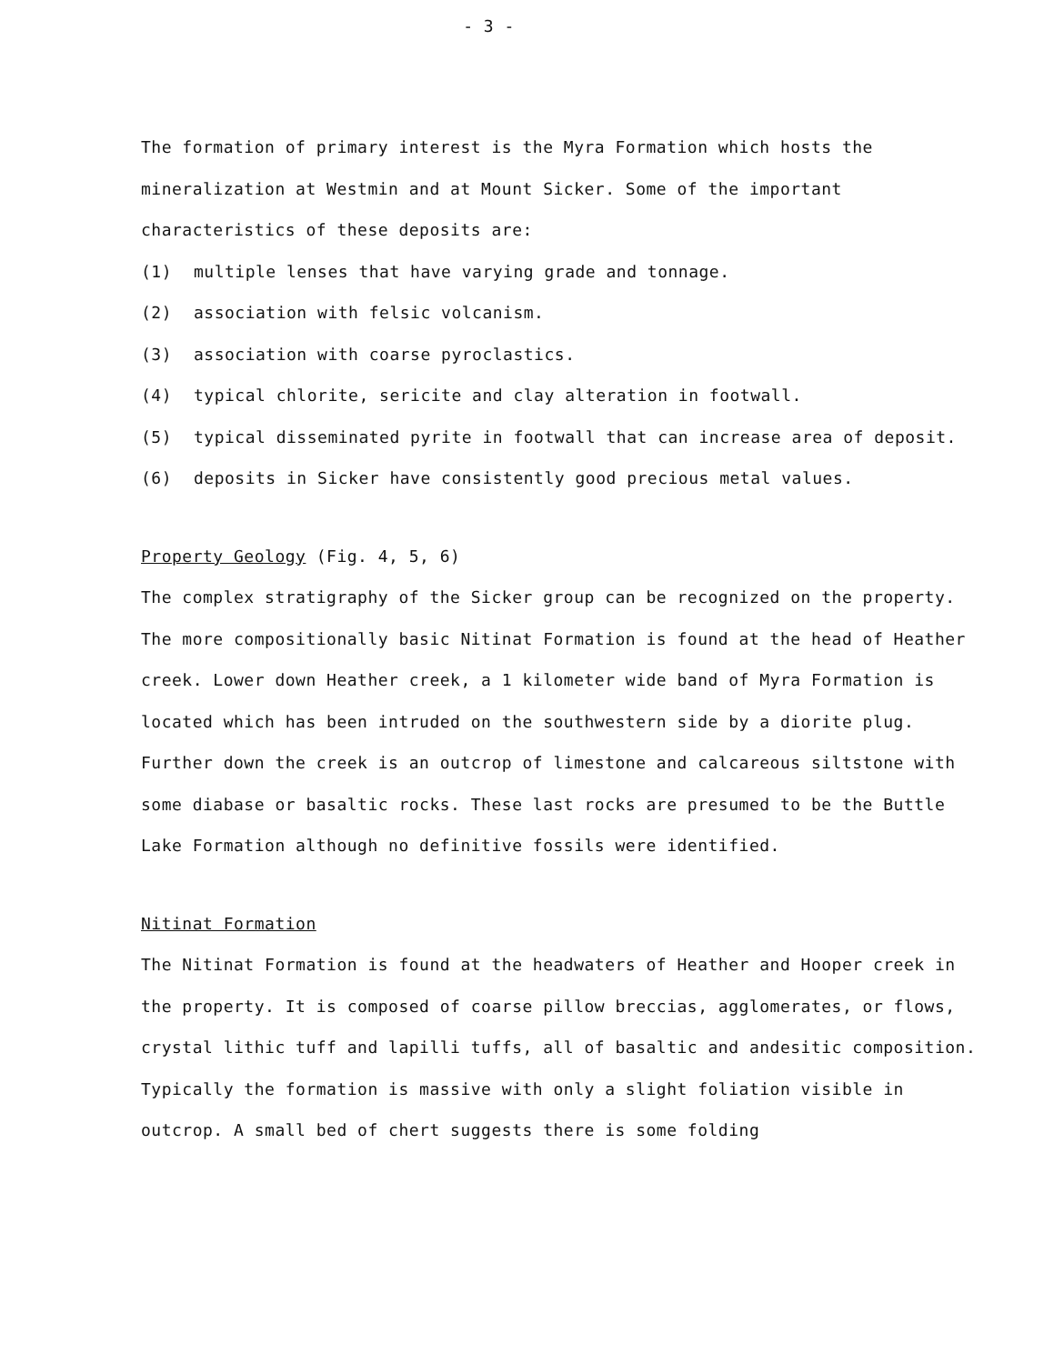- 3 -
The formation of primary interest is the Myra Formation which hosts the mineralization at Westmin and at Mount Sicker. Some of the important characteristics of these deposits are:
(1) multiple lenses that have varying grade and tonnage.
(2) association with felsic volcanism.
(3) association with coarse pyroclastics.
(4) typical chlorite, sericite and clay alteration in footwall.
(5) typical disseminated pyrite in footwall that can increase area of deposit.
(6) deposits in Sicker have consistently good precious metal values.
Property Geology (Fig. 4, 5, 6)
The complex stratigraphy of the Sicker group can be recognized on the property. The more compositionally basic Nitinat Formation is found at the head of Heather creek. Lower down Heather creek, a 1 kilometer wide band of Myra Formation is located which has been intruded on the southwestern side by a diorite plug. Further down the creek is an outcrop of limestone and calcareous siltstone with some diabase or basaltic rocks. These last rocks are presumed to be the Buttle Lake Formation although no definitive fossils were identified.
Nitinat Formation
The Nitinat Formation is found at the headwaters of Heather and Hooper creek in the property. It is composed of coarse pillow breccias, agglomerates, or flows, crystal lithic tuff and lapilli tuffs, all of basaltic and andesitic composition. Typically the formation is massive with only a slight foliation visible in outcrop. A small bed of chert suggests there is some folding